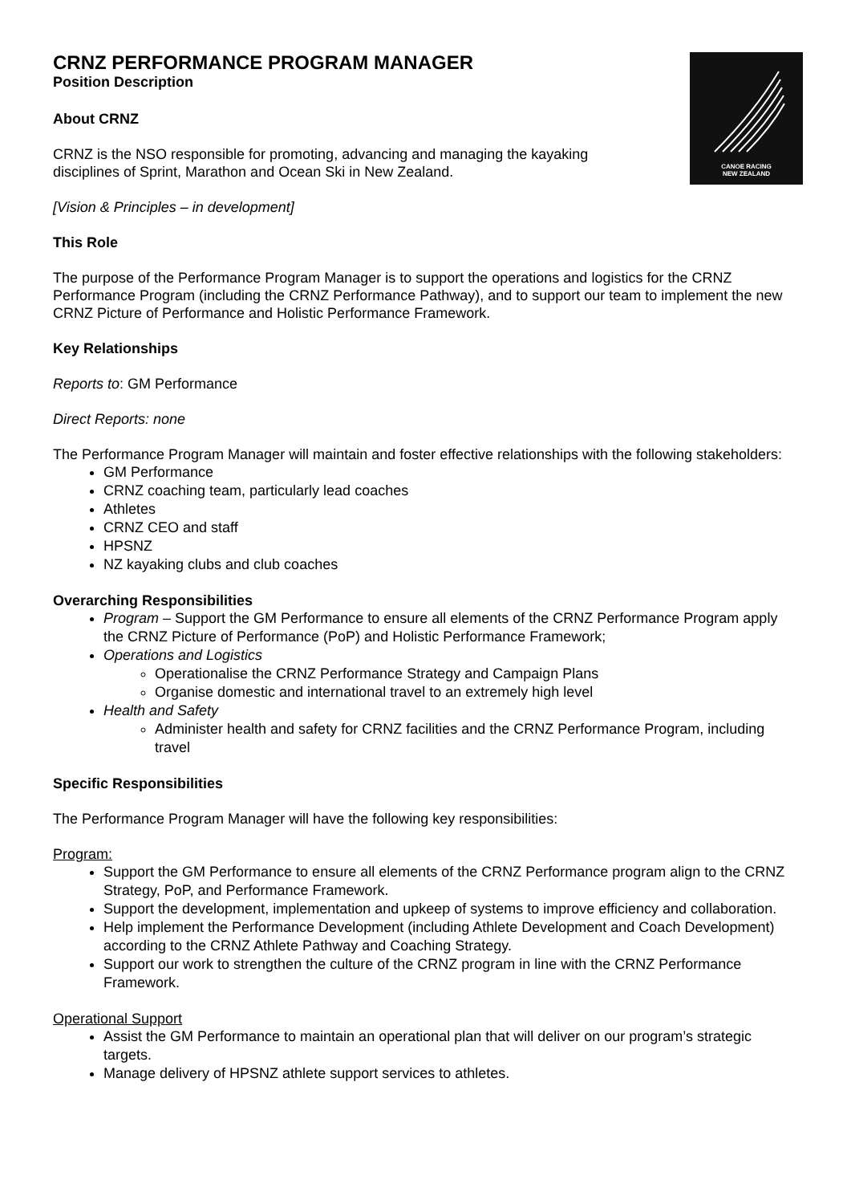CANOE RACING
NEW ZEALAND
CRNZ PERFORMANCE PROGRAM MANAGER
Position Description
About CRNZ
CRNZ is the NSO responsible for promoting, advancing and managing the kayaking
disciplines of Sprint, Marathon and Ocean Ski in New Zealand.
[Vision & Principles – in development]
This Role
The purpose of the Performance Program Manager is to support the operations and logistics for the CRNZ Performance Program (including the CRNZ Performance Pathway), and to support our team to implement the new CRNZ Picture of Performance and Holistic Performance Framework.
Key Relationships
Reports to: GM Performance
Direct Reports: none
The Performance Program Manager will maintain and foster effective relationships with the following stakeholders:
GM Performance
CRNZ coaching team, particularly lead coaches
Athletes
CRNZ CEO and staff
HPSNZ
NZ kayaking clubs and club coaches
Overarching Responsibilities
Program – Support the GM Performance to ensure all elements of the CRNZ Performance Program apply the CRNZ Picture of Performance (PoP) and Holistic Performance Framework;
Operations and Logistics
Operationalise the CRNZ Performance Strategy and Campaign Plans
Organise domestic and international travel to an extremely high level
Health and Safety
Administer health and safety for CRNZ facilities and the CRNZ Performance Program, including travel
Specific Responsibilities
The Performance Program Manager will have the following key responsibilities:
Program:
Support the GM Performance to ensure all elements of the CRNZ Performance program align to the CRNZ Strategy, PoP, and Performance Framework.
Support the development, implementation and upkeep of systems to improve efficiency and collaboration.
Help implement the Performance Development (including Athlete Development and Coach Development) according to the CRNZ Athlete Pathway and Coaching Strategy.
Support our work to strengthen the culture of the CRNZ program in line with the CRNZ Performance Framework.
Operational Support
Assist the GM Performance to maintain an operational plan that will deliver on our program’s strategic targets.
Manage delivery of HPSNZ athlete support services to athletes.